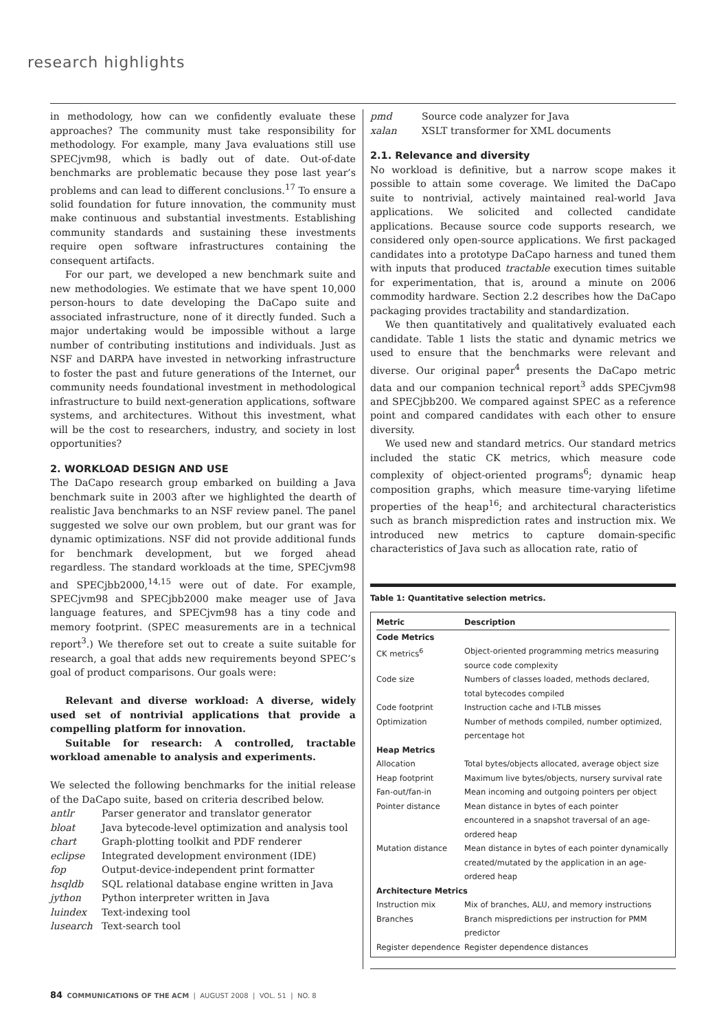research highlights
in methodology, how can we confidently evaluate these approaches? The community must take responsibility for methodology. For example, many Java evaluations still use SPECjvm98, which is badly out of date. Out-of-date benchmarks are problematic because they pose last year’s problems and can lead to different conclusions.<sup>17</sup> To ensure a solid foundation for future innovation, the community must make continuous and substantial investments. Establishing community standards and sustaining these investments require open software infrastructures containing the consequent artifacts.
For our part, we developed a new benchmark suite and new methodologies. We estimate that we have spent 10,000 person-hours to date developing the DaCapo suite and associated infrastructure, none of it directly funded. Such a major undertaking would be impossible without a large number of contributing institutions and individuals. Just as NSF and DARPA have invested in networking infrastructure to foster the past and future generations of the Internet, our community needs foundational investment in methodological infrastructure to build next-generation applications, software systems, and architectures. Without this investment, what will be the cost to researchers, industry, and society in lost opportunities?
2. WORKLOAD DESIGN AND USE
The DaCapo research group embarked on building a Java benchmark suite in 2003 after we highlighted the dearth of realistic Java benchmarks to an NSF review panel. The panel suggested we solve our own problem, but our grant was for dynamic optimizations. NSF did not provide additional funds for benchmark development, but we forged ahead regardless. The standard workloads at the time, SPECjvm98 and SPECjbb2000,<sup>14,15</sup> were out of date. For example, SPECjvm98 and SPECjbb2000 make meager use of Java language features, and SPECjvm98 has a tiny code and memory footprint. (SPEC measurements are in a technical report<sup>3</sup>.) We therefore set out to create a suite suitable for research, a goal that adds new requirements beyond SPEC’s goal of product comparisons. Our goals were:
Relevant and diverse workload: A diverse, widely used set of nontrivial applications that provide a compelling platform for innovation.
Suitable for research: A controlled, tractable workload amenable to analysis and experiments.
We selected the following benchmarks for the initial release of the DaCapo suite, based on criteria described below.
antlr Parser generator and translator generator
bloat Java bytecode-level optimization and analysis tool
chart Graph-plotting toolkit and PDF renderer
eclipse Integrated development environment (IDE)
fop Output-device-independent print formatter
hsqldb SQL relational database engine written in Java
jython Python interpreter written in Java
luindex Text-indexing tool
lusearch Text-search tool
pmd Source code analyzer for Java
xalan XSLT transformer for XML documents
2.1. Relevance and diversity
No workload is definitive, but a narrow scope makes it possible to attain some coverage. We limited the DaCapo suite to nontrivial, actively maintained real-world Java applications. We solicited and collected candidate applications. Because source code supports research, we considered only open-source applications. We first packaged candidates into a prototype DaCapo harness and tuned them with inputs that produced tractable execution times suitable for experimentation, that is, around a minute on 2006 commodity hardware. Section 2.2 describes how the DaCapo packaging provides tractability and standardization.
We then quantitatively and qualitatively evaluated each candidate. Table 1 lists the static and dynamic metrics we used to ensure that the benchmarks were relevant and diverse. Our original paper<sup>4</sup> presents the DaCapo metric data and our companion technical report<sup>3</sup> adds SPECjvm98 and SPECjbb200. We compared against SPEC as a reference point and compared candidates with each other to ensure diversity.
We used new and standard metrics. Our standard metrics included the static CK metrics, which measure code complexity of object-oriented programs<sup>6</sup>; dynamic heap composition graphs, which measure time-varying lifetime properties of the heap<sup>16</sup>; and architectural characteristics such as branch misprediction rates and instruction mix. We introduced new metrics to capture domain-specific characteristics of Java such as allocation rate, ratio of
Table 1: Quantitative selection metrics.
| Metric | Description |
| --- | --- |
| Code Metrics | |
| CK metrics<sup>6</sup> | Object-oriented programming metrics measuring source code complexity |
| Code size | Numbers of classes loaded, methods declared, total bytecodes compiled |
| Code footprint | Instruction cache and I-TLB misses |
| Optimization | Number of methods compiled, number optimized, percentage hot |
| Heap Metrics | |
| Allocation | Total bytes/objects allocated, average object size |
| Heap footprint | Maximum live bytes/objects, nursery survival rate |
| Fan-out/fan-in | Mean incoming and outgoing pointers per object |
| Pointer distance | Mean distance in bytes of each pointer encountered in a snapshot traversal of an age-ordered heap |
| Mutation distance | Mean distance in bytes of each pointer dynamically created/mutated by the application in an age-ordered heap |
| Architecture Metrics | |
| Instruction mix | Mix of branches, ALU, and memory instructions |
| Branches | Branch mispredictions per instruction for PMM predictor |
| Register dependence | Register dependence distances |
84 COMMUNICATIONS OF THE ACM | AUGUST 2008 | VOL. 51 | NO. 8